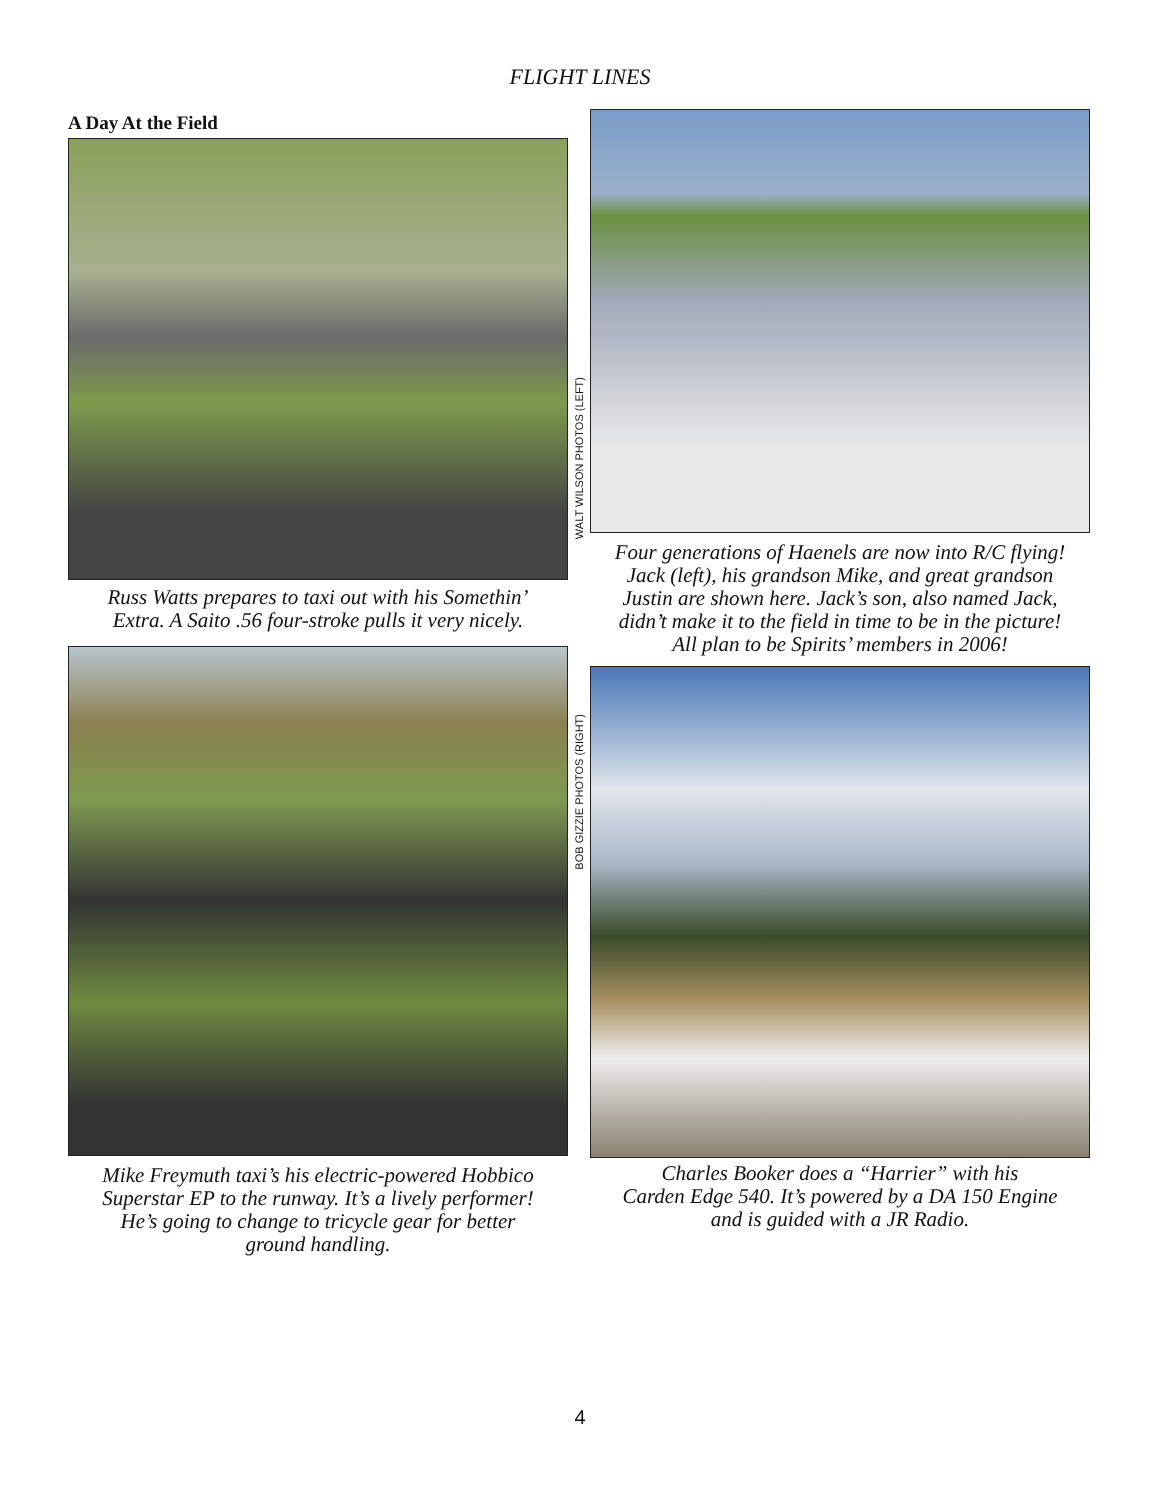FLIGHT LINES
A Day At the Field
Russ Watts prepares to taxi out with his Somethin’
Extra. A Saito .56 four-stroke pulls it very nicely.
Mike Freymuth taxi’s his electric-powered Hobbico
Superstar EP to the runway. It’s a lively performer!
He’s going to change to tricycle gear for better
ground handling.
WALT WILSON PHOTOS (LEFT)
BOB GIZZIE PHOTOS (RIGHT)
Four generations of Haenels are now into R/C flying!
Jack (left), his grandson Mike, and great grandson
Justin are shown here. Jack’s son, also named Jack,
didn’t make it to the field in time to be in the picture!
All plan to be Spirits’ members in 2006!
Charles Booker does a “Harrier” with his
Carden Edge 540. It’s powered by a DA 150 Engine
and is guided with a JR Radio.
4